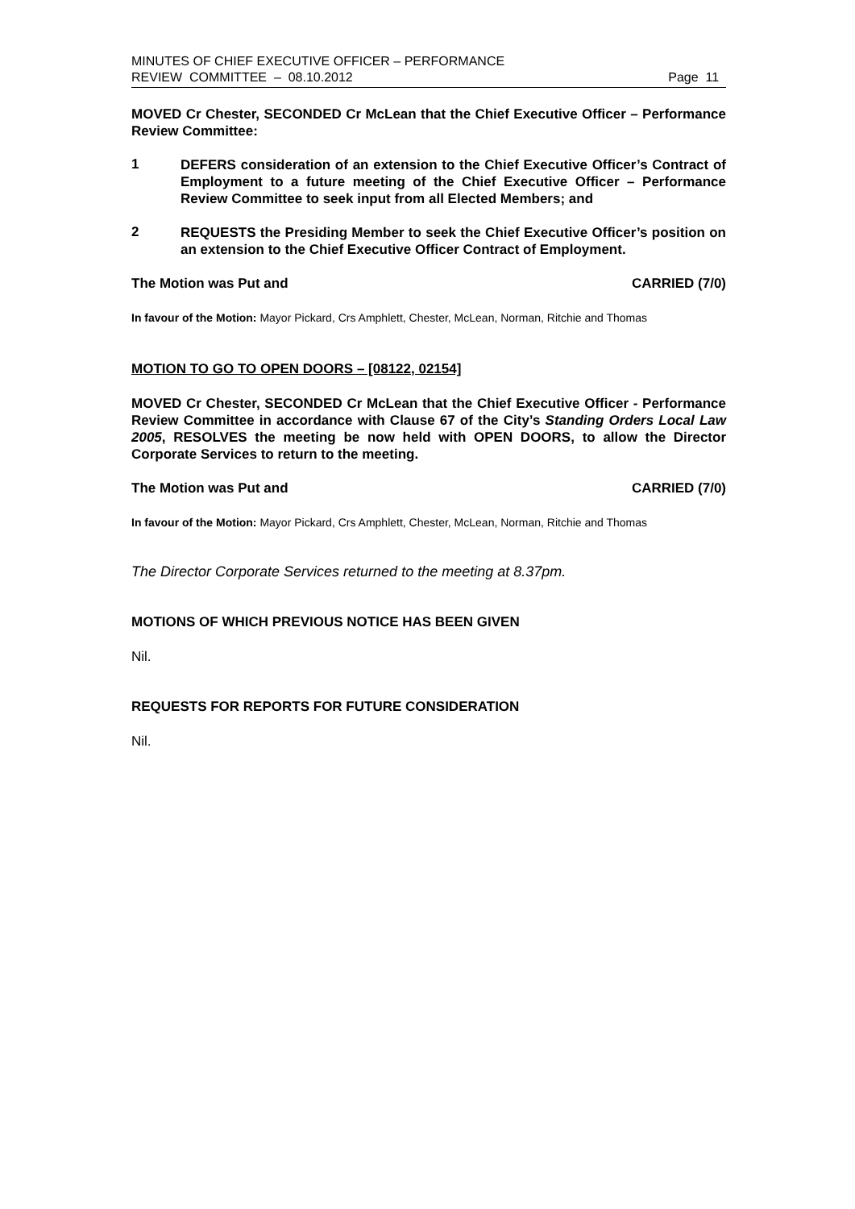MINUTES OF CHIEF EXECUTIVE OFFICER – PERFORMANCE
REVIEW COMMITTEE – 08.10.2012
Page 11
MOVED Cr Chester, SECONDED Cr McLean that the Chief Executive Officer – Performance Review Committee:
1
DEFERS consideration of an extension to the Chief Executive Officer’s Contract of Employment to a future meeting of the Chief Executive Officer – Performance Review Committee to seek input from all Elected Members; and
2
REQUESTS the Presiding Member to seek the Chief Executive Officer’s position on an extension to the Chief Executive Officer Contract of Employment.
The Motion was Put and CARRIED (7/0)
In favour of the Motion: Mayor Pickard, Crs Amphlett, Chester, McLean, Norman, Ritchie and Thomas
MOTION TO GO TO OPEN DOORS – [08122, 02154]
MOVED Cr Chester, SECONDED Cr McLean that the Chief Executive Officer - Performance Review Committee in accordance with Clause 67 of the City’s Standing Orders Local Law 2005, RESOLVES the meeting be now held with OPEN DOORS, to allow the Director Corporate Services to return to the meeting.
The Motion was Put and CARRIED (7/0)
In favour of the Motion: Mayor Pickard, Crs Amphlett, Chester, McLean, Norman, Ritchie and Thomas
The Director Corporate Services returned to the meeting at 8.37pm.
MOTIONS OF WHICH PREVIOUS NOTICE HAS BEEN GIVEN
Nil.
REQUESTS FOR REPORTS FOR FUTURE CONSIDERATION
Nil.